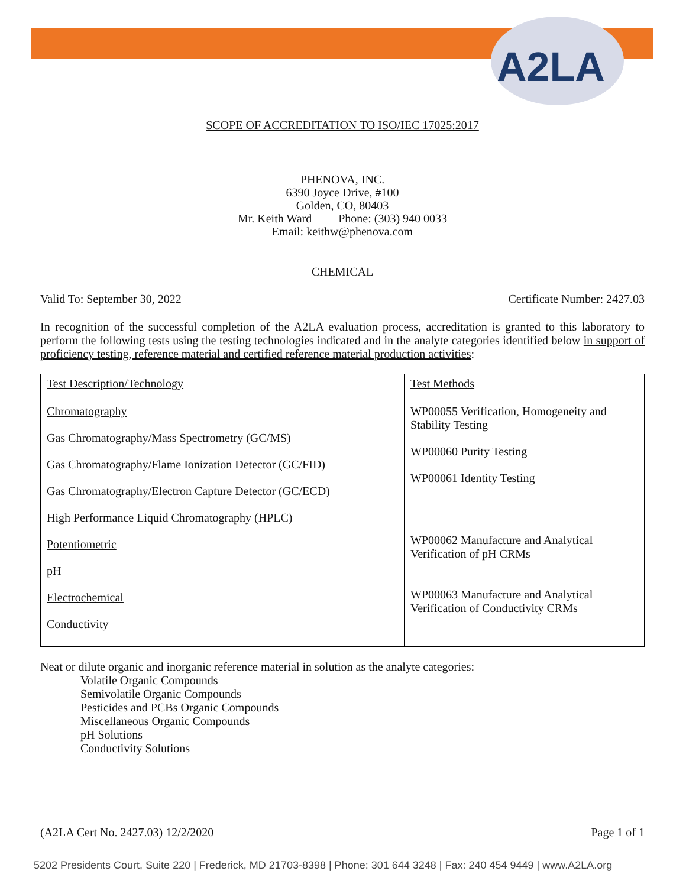A2LA
SCOPE OF ACCREDITATION TO ISO/IEC 17025:2017
PHENOVA, INC.
6390 Joyce Drive, #100
Golden, CO, 80403
Mr. Keith Ward Phone: (303) 940 0033
Email: keithw@phenova.com
CHEMICAL
Valid To: September 30, 2022 Certificate Number: 2427.03
In recognition of the successful completion of the A2LA evaluation process, accreditation is granted to this laboratory to perform the following tests using the testing technologies indicated and in the analyte categories identified below in support of proficiency testing, reference material and certified reference material production activities:
| Test Description/Technology | Test Methods |
| --- | --- |
| Chromatography Gas Chromatography/Mass Spectrometry (GC/MS) Gas Chromatography/Flame Ionization Detector (GC/FID) Gas Chromatography/Electron Capture Detector (GC/ECD) High Performance Liquid Chromatography (HPLC) Potentiometric pH Electrochemical Conductivity | WP00055 Verification, Homogeneity and Stability Testing WP00060 Purity Testing WP00061 Identity Testing WP00062 Manufacture and Analytical Verification of pH CRMs WP00063 Manufacture and Analytical Verification of Conductivity CRMs |
Neat or dilute organic and inorganic reference material in solution as the analyte categories:
Volatile Organic Compounds
Semivolatile Organic Compounds
Pesticides and PCBs Organic Compounds
Miscellaneous Organic Compounds
pH Solutions
Conductivity Solutions
(A2LA Cert No. 2427.03) 12/2/2020 Page 1 of 1
5202 Presidents Court, Suite 220 | Frederick, MD 21703-8398 | Phone: 301 644 3248 | Fax: 240 454 9449 | www.A2LA.org